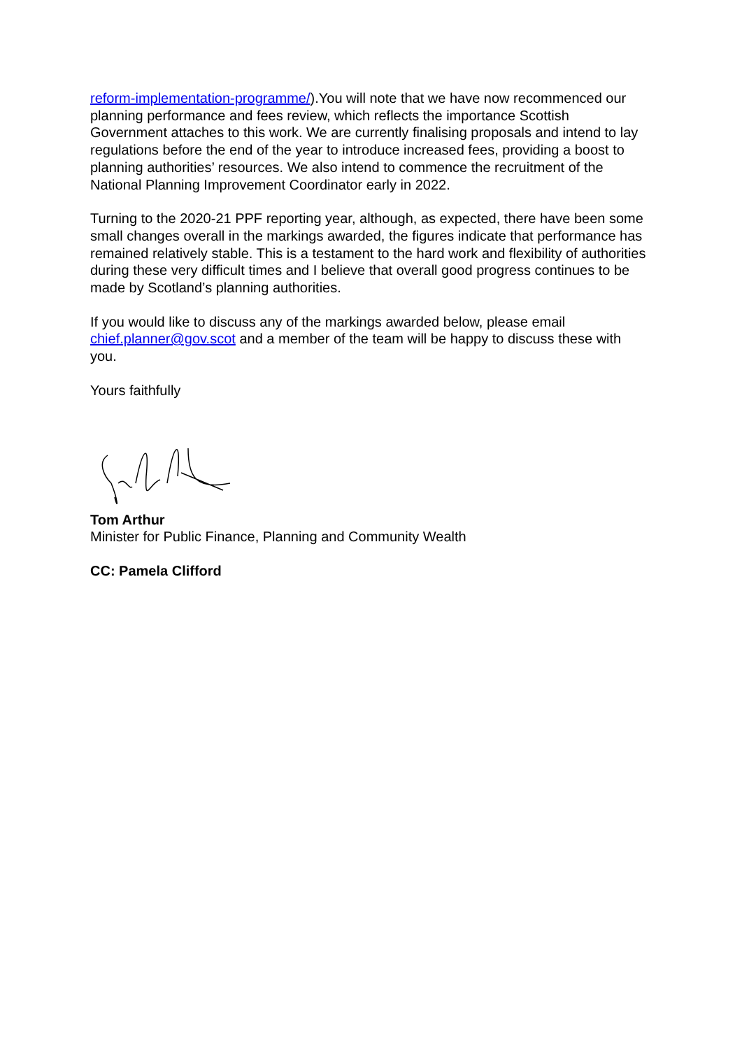reform-implementation-programme/).You will note that we have now recommenced our planning performance and fees review, which reflects the importance Scottish Government attaches to this work. We are currently finalising proposals and intend to lay regulations before the end of the year to introduce increased fees, providing a boost to planning authorities’ resources. We also intend to commence the recruitment of the National Planning Improvement Coordinator early in 2022.
Turning to the 2020-21 PPF reporting year, although, as expected, there have been some small changes overall in the markings awarded, the figures indicate that performance has remained relatively stable. This is a testament to the hard work and flexibility of authorities during these very difficult times and I believe that overall good progress continues to be made by Scotland’s planning authorities.
If you would like to discuss any of the markings awarded below, please email chief.planner@gov.scot and a member of the team will be happy to discuss these with you.
Yours faithfully
Tom Arthur
Minister for Public Finance, Planning and Community Wealth
CC: Pamela Clifford